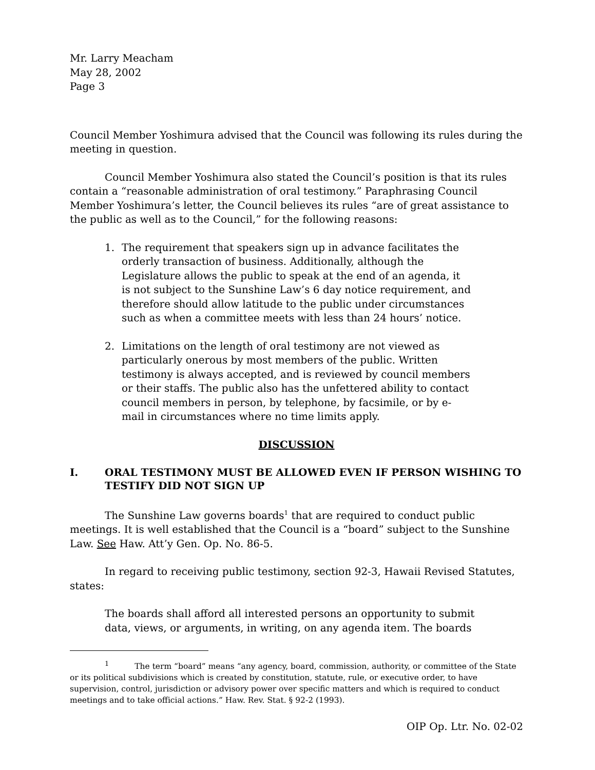Mr. Larry Meacham
May 28, 2002
Page 3
Council Member Yoshimura advised that the Council was following its rules during the meeting in question.
Council Member Yoshimura also stated the Council’s position is that its rules contain a “reasonable administration of oral testimony.” Paraphrasing Council Member Yoshimura’s letter, the Council believes its rules “are of great assistance to the public as well as to the Council,” for the following reasons:
1. The requirement that speakers sign up in advance facilitates the orderly transaction of business. Additionally, although the Legislature allows the public to speak at the end of an agenda, it is not subject to the Sunshine Law’s 6 day notice requirement, and therefore should allow latitude to the public under circumstances such as when a committee meets with less than 24 hours’ notice.
2. Limitations on the length of oral testimony are not viewed as particularly onerous by most members of the public. Written testimony is always accepted, and is reviewed by council members or their staffs. The public also has the unfettered ability to contact council members in person, by telephone, by facsimile, or by e-mail in circumstances where no time limits apply.
DISCUSSION
I. ORAL TESTIMONY MUST BE ALLOWED EVEN IF PERSON WISHING TO TESTIFY DID NOT SIGN UP
The Sunshine Law governs boards<sup>1</sup> that are required to conduct public meetings. It is well established that the Council is a “board” subject to the Sunshine Law. See Haw. Att’y Gen. Op. No. 86-5.
In regard to receiving public testimony, section 92-3, Hawaii Revised Statutes, states:
The boards shall afford all interested persons an opportunity to submit data, views, or arguments, in writing, on any agenda item. The boards
<sup>1</sup> The term “board” means “any agency, board, commission, authority, or committee of the State or its political subdivisions which is created by constitution, statute, rule, or executive order, to have supervision, control, jurisdiction or advisory power over specific matters and which is required to conduct meetings and to take official actions.” Haw. Rev. Stat. § 92-2 (1993).
OIP Op. Ltr. No. 02-02